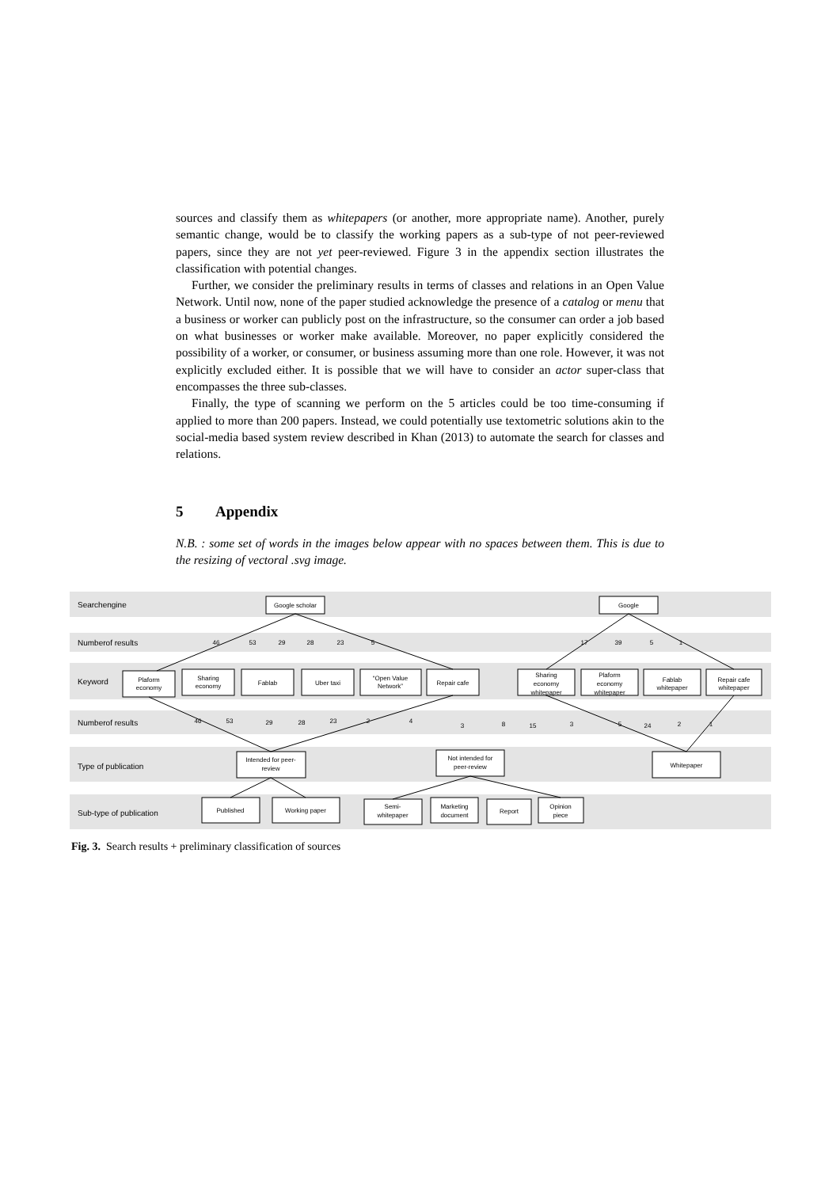sources and classify them as whitepapers (or another, more appropriate name). Another, purely semantic change, would be to classify the working papers as a sub-type of not peer-reviewed papers, since they are not yet peer-reviewed. Figure 3 in the appendix section illustrates the classification with potential changes.
Further, we consider the preliminary results in terms of classes and relations in an Open Value Network. Until now, none of the paper studied acknowledge the presence of a catalog or menu that a business or worker can publicly post on the infrastructure, so the consumer can order a job based on what businesses or worker make available. Moreover, no paper explicitly considered the possibility of a worker, or consumer, or business assuming more than one role. However, it was not explicitly excluded either. It is possible that we will have to consider an actor super-class that encompasses the three sub-classes.
Finally, the type of scanning we perform on the 5 articles could be too time-consuming if applied to more than 200 papers. Instead, we could potentially use textometric solutions akin to the social-media based system review described in Khan (2013) to automate the search for classes and relations.
5 Appendix
N.B. : some set of words in the images below appear with no spaces between them. This is due to the resizing of vectoral .svg image.
Searchengine
Numberof results
Keyword
Numberof results
Type of publication
Sub-type of publication
Google scholar
Google
Plaform
economy
Sharing
economy
Fablab
Uber taxi
“Open Value
Network”
Repair cafe
Sharing
economy
whitepaper
Plaform
economy
whitepaper
Fablab
whitepaper
Repair cafe
whitepaper
Intended for peer-
review
Not intended for
peer-review
Whitepaper
Published
Working paper
Semi-
whitepaper
Marketing
document
Report
Opinion
piece
46
53
29
28
23
5
17
39
5
1
46
53
29
28
23
2
4
3
8
15
3
5
24
2
1
Fig. 3. Search results + preliminary classification of sources